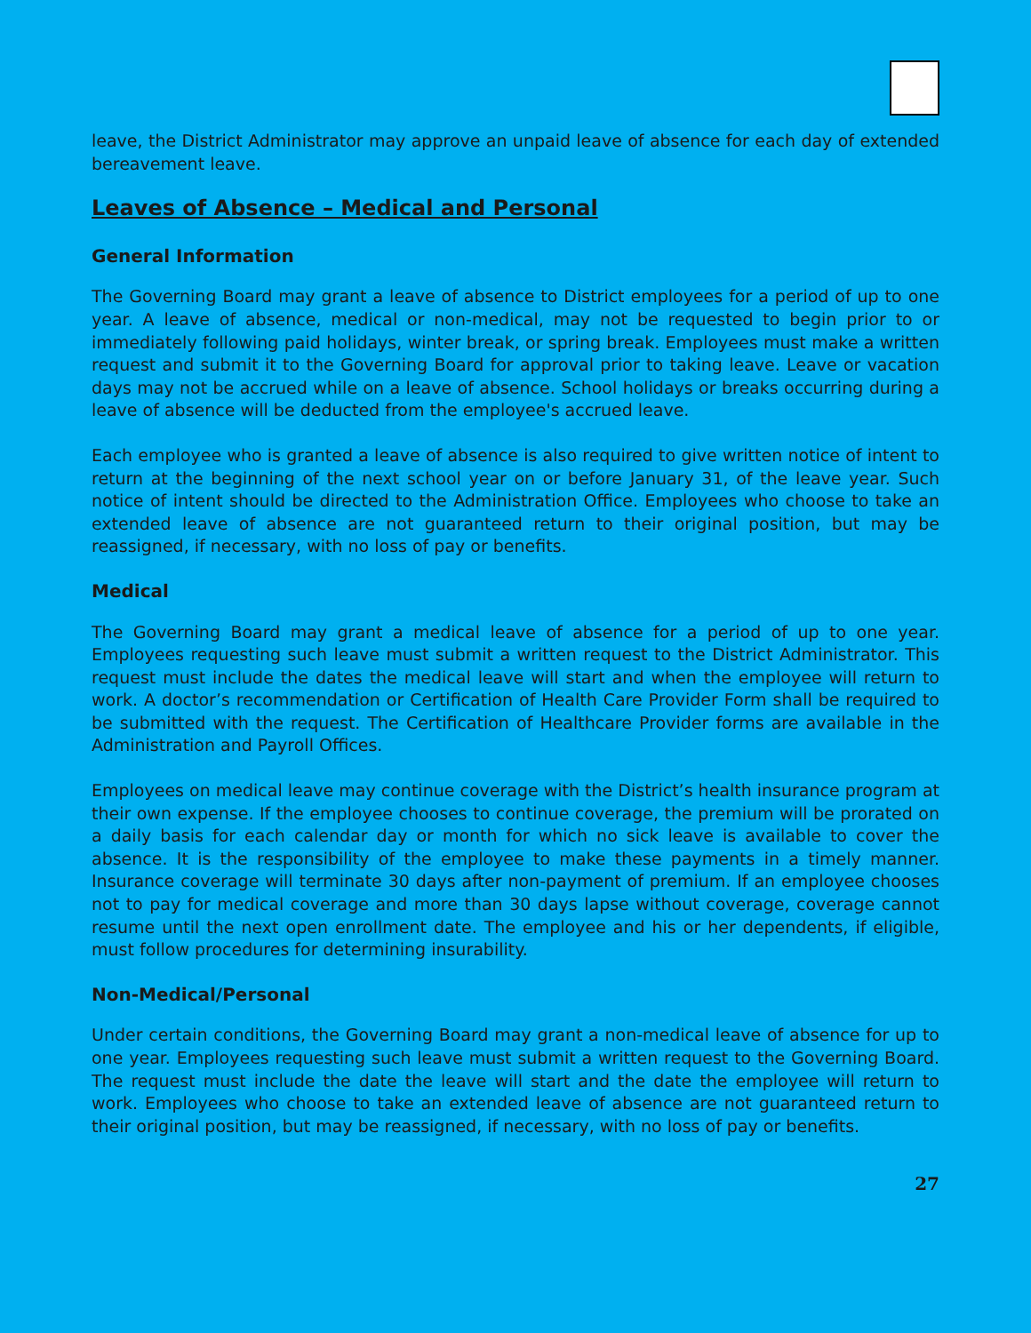leave, the District Administrator may approve an unpaid leave of absence for each day of extended bereavement leave.
Leaves of Absence – Medical and Personal
General Information
The Governing Board may grant a leave of absence to District employees for a period of up to one year. A leave of absence, medical or non-medical, may not be requested to begin prior to or immediately following paid holidays, winter break, or spring break. Employees must make a written request and submit it to the Governing Board for approval prior to taking leave. Leave or vacation days may not be accrued while on a leave of absence. School holidays or breaks occurring during a leave of absence will be deducted from the employee's accrued leave.
Each employee who is granted a leave of absence is also required to give written notice of intent to return at the beginning of the next school year on or before January 31, of the leave year. Such notice of intent should be directed to the Administration Office. Employees who choose to take an extended leave of absence are not guaranteed return to their original position, but may be reassigned, if necessary, with no loss of pay or benefits.
Medical
The Governing Board may grant a medical leave of absence for a period of up to one year. Employees requesting such leave must submit a written request to the District Administrator. This request must include the dates the medical leave will start and when the employee will return to work. A doctor’s recommendation or Certification of Health Care Provider Form shall be required to be submitted with the request. The Certification of Healthcare Provider forms are available in the Administration and Payroll Offices.
Employees on medical leave may continue coverage with the District’s health insurance program at their own expense. If the employee chooses to continue coverage, the premium will be prorated on a daily basis for each calendar day or month for which no sick leave is available to cover the absence. It is the responsibility of the employee to make these payments in a timely manner. Insurance coverage will terminate 30 days after non-payment of premium. If an employee chooses not to pay for medical coverage and more than 30 days lapse without coverage, coverage cannot resume until the next open enrollment date. The employee and his or her dependents, if eligible, must follow procedures for determining insurability.
Non-Medical/Personal
Under certain conditions, the Governing Board may grant a non-medical leave of absence for up to one year. Employees requesting such leave must submit a written request to the Governing Board. The request must include the date the leave will start and the date the employee will return to work. Employees who choose to take an extended leave of absence are not guaranteed return to their original position, but may be reassigned, if necessary, with no loss of pay or benefits.
27